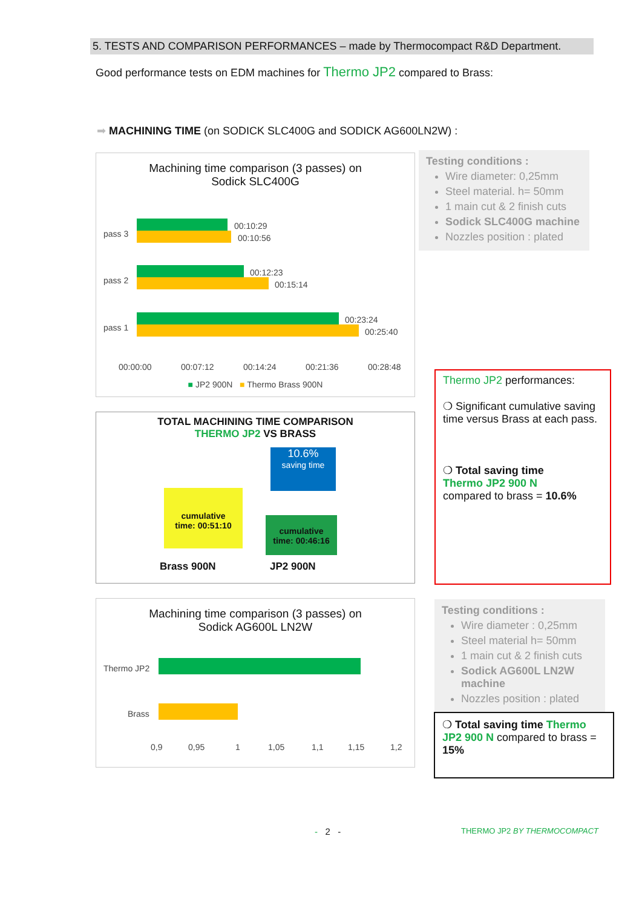5. TESTS AND COMPARISON PERFORMANCES – made by Thermocompact R&D Department.
Good performance tests on EDM machines for Thermo JP2 compared to Brass:
➡ MACHINING TIME (on SODICK SLC400G and SODICK AG600LN2W) :
Machining time comparison (3 passes) on
Sodick SLC400G
pass 3
pass 2
pass 1
00:10:29
00:10:56
00:12:23
00:15:14
00:23:24
00:25:40
00:00:00
00:07:12
00:14:24
00:21:36
00:28:48
■ JP2 900N ■ Thermo Brass 900N
Testing conditions :
Wire diameter: 0,25mm
Steel material. h= 50mm
1 main cut & 2 finish cuts
Sodick SLC400G machine
Nozzles position : plated
TOTAL MACHINING TIME COMPARISON
THERMO JP2 VS BRASS
10.6%
saving time
cumulative
time: 00:51:10
cumulative
time: 00:46:16
Brass 900N JP2 900N
Thermo JP2 performances:
❍ Significant cumulative saving time versus Brass at each pass.
❍ Total saving time
Thermo JP2 900 N
compared to brass = 10.6%
Machining time comparison (3 passes) on
Sodick AG600L LN2W
Thermo JP2
Brass
0,9
0,95
1
1,05
1,1
1,15
1,2
Testing conditions :
Wire diameter : 0,25mm
Steel material h= 50mm
1 main cut & 2 finish cuts
Sodick AG600L LN2W machine
Nozzles position : plated
❍ Total saving time Thermo JP2 900 N compared to brass = 15%
- 2 - THERMO JP2 BY THERMOCOMPACT